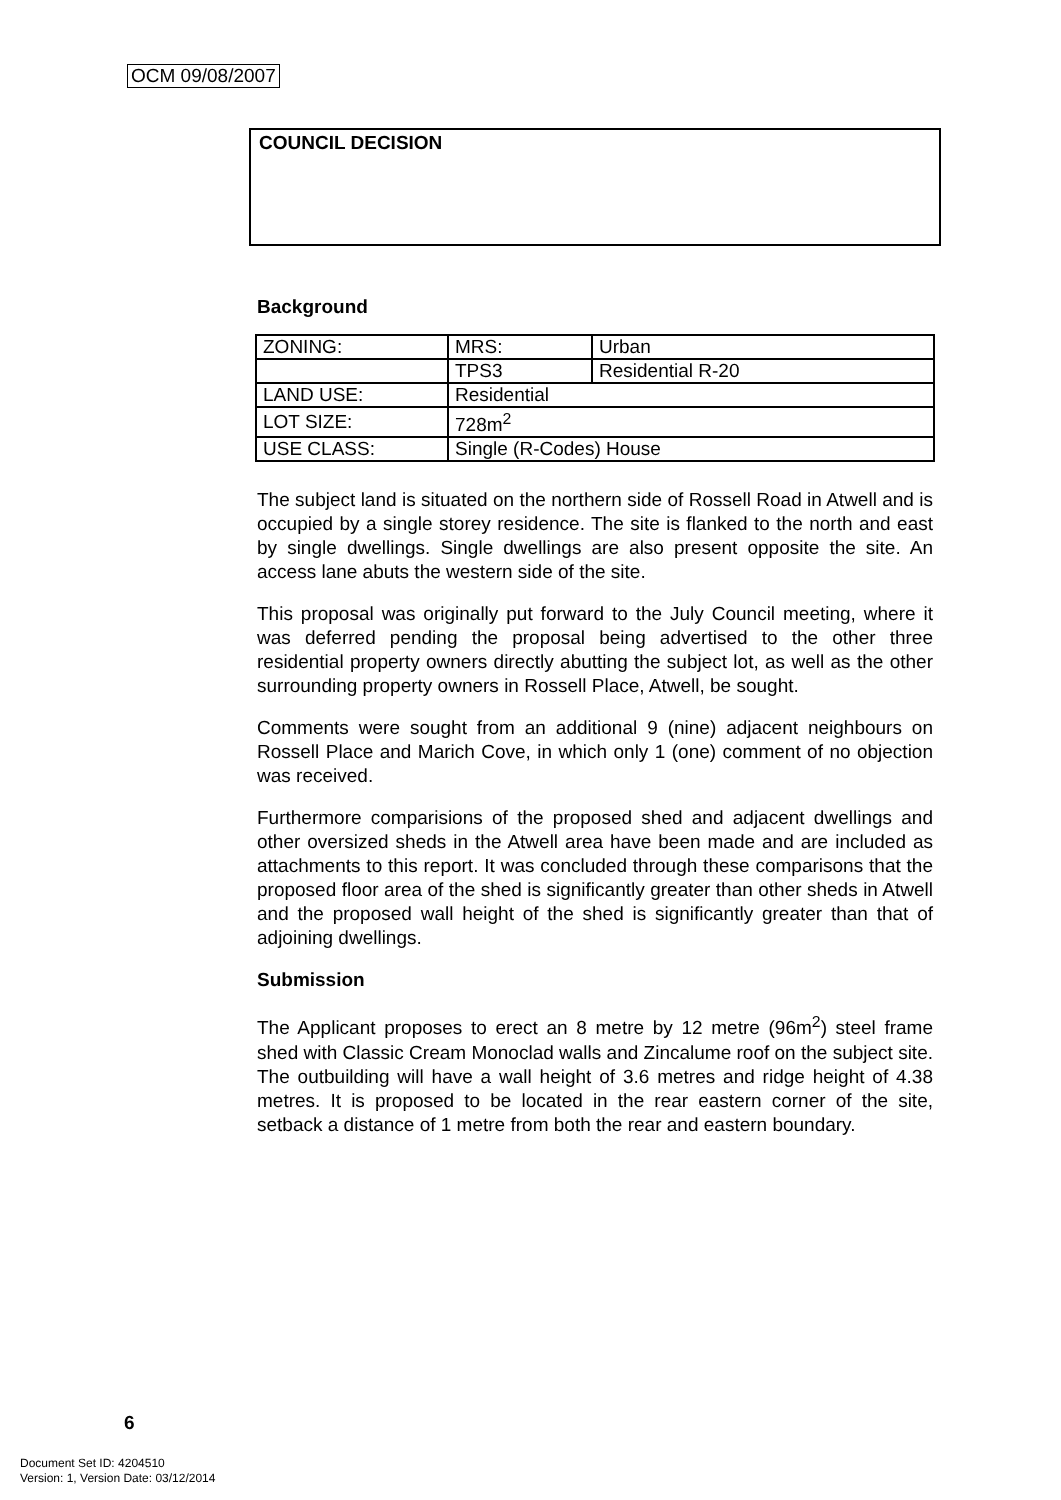OCM 09/08/2007
COUNCIL DECISION
Background
| ZONING: | MRS: | Urban |
| | TPS3 | Residential R-20 |
| LAND USE: | Residential | |
| LOT SIZE: | 728m<sup>2</sup> | |
| USE CLASS: | Single (R-Codes) House | |
The subject land is situated on the northern side of Rossell Road in Atwell and is occupied by a single storey residence. The site is flanked to the north and east by single dwellings. Single dwellings are also present opposite the site. An access lane abuts the western side of the site.
This proposal was originally put forward to the July Council meeting, where it was deferred pending the proposal being advertised to the other three residential property owners directly abutting the subject lot, as well as the other surrounding property owners in Rossell Place, Atwell, be sought.
Comments were sought from an additional 9 (nine) adjacent neighbours on Rossell Place and Marich Cove, in which only 1 (one) comment of no objection was received.
Furthermore comparisions of the proposed shed and adjacent dwellings and other oversized sheds in the Atwell area have been made and are included as attachments to this report. It was concluded through these comparisons that the proposed floor area of the shed is significantly greater than other sheds in Atwell and the proposed wall height of the shed is significantly greater than that of adjoining dwellings.
Submission
The Applicant proposes to erect an 8 metre by 12 metre (96m<sup>2</sup>) steel frame shed with Classic Cream Monoclad walls and Zincalume roof on the subject site. The outbuilding will have a wall height of 3.6 metres and ridge height of 4.38 metres. It is proposed to be located in the rear eastern corner of the site, setback a distance of 1 metre from both the rear and eastern boundary.
6
Document Set ID: 4204510
Version: 1, Version Date: 03/12/2014